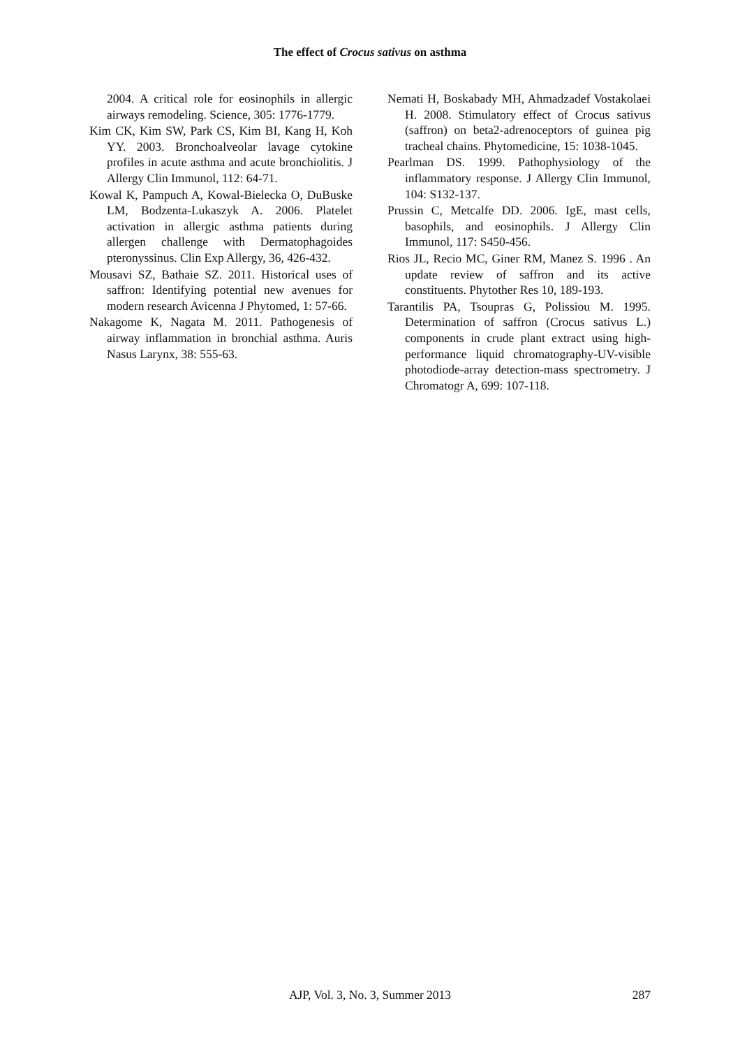The effect of Crocus sativus on asthma
2004. A critical role for eosinophils in allergic airways remodeling. Science, 305: 1776-1779.
Kim CK, Kim SW, Park CS, Kim BI, Kang H, Koh YY. 2003. Bronchoalveolar lavage cytokine profiles in acute asthma and acute bronchiolitis. J Allergy Clin Immunol, 112: 64-71.
Kowal K, Pampuch A, Kowal-Bielecka O, DuBuske LM, Bodzenta-Lukaszyk A. 2006. Platelet activation in allergic asthma patients during allergen challenge with Dermatophagoides pteronyssinus. Clin Exp Allergy, 36, 426-432.
Mousavi SZ, Bathaie SZ. 2011. Historical uses of saffron: Identifying potential new avenues for modern research Avicenna J Phytomed, 1: 57-66.
Nakagome K, Nagata M. 2011. Pathogenesis of airway inflammation in bronchial asthma. Auris Nasus Larynx, 38: 555-63.
Nemati H, Boskabady MH, Ahmadzadef Vostakolaei H. 2008. Stimulatory effect of Crocus sativus (saffron) on beta2-adrenoceptors of guinea pig tracheal chains. Phytomedicine, 15: 1038-1045.
Pearlman DS. 1999. Pathophysiology of the inflammatory response. J Allergy Clin Immunol, 104: S132-137.
Prussin C, Metcalfe DD. 2006. IgE, mast cells, basophils, and eosinophils. J Allergy Clin Immunol, 117: S450-456.
Rios JL, Recio MC, Giner RM, Manez S. 1996 . An update review of saffron and its active constituents. Phytother Res 10, 189-193.
Tarantilis PA, Tsoupras G, Polissiou M. 1995. Determination of saffron (Crocus sativus L.) components in crude plant extract using high-performance liquid chromatography-UV-visible photodiode-array detection-mass spectrometry. J Chromatogr A, 699: 107-118.
AJP, Vol. 3, No. 3, Summer 2013 287